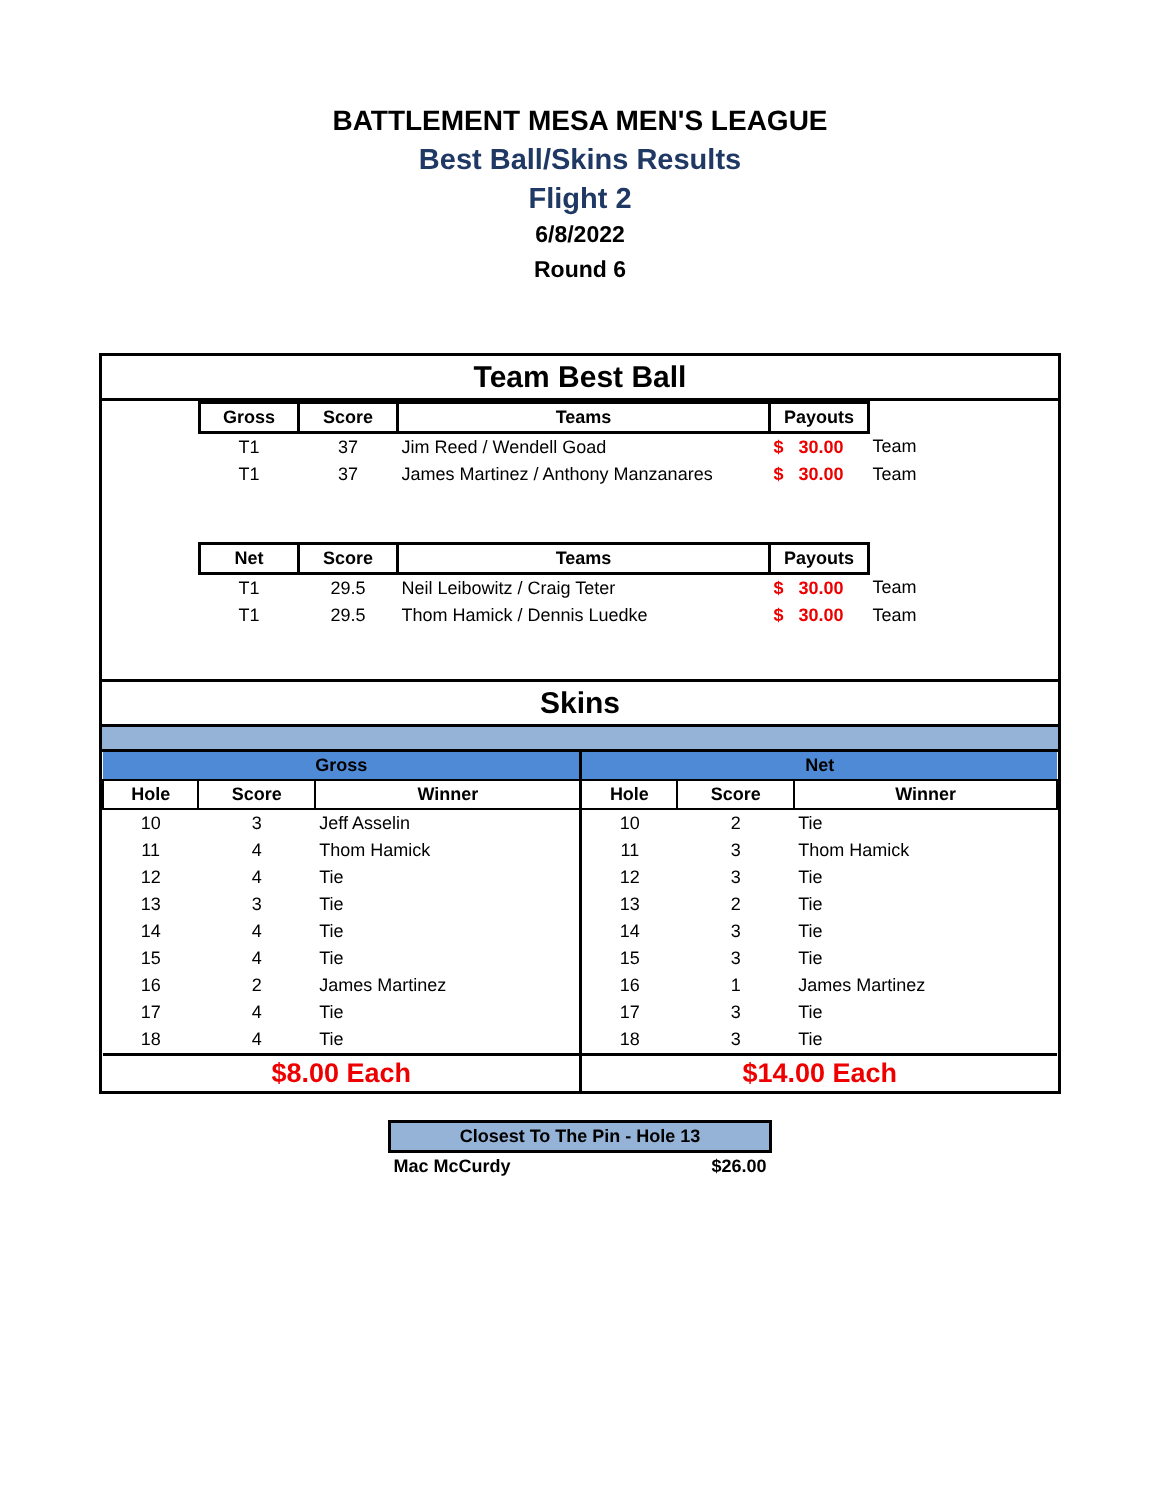BATTLEMENT MESA MEN'S LEAGUE
Best Ball/Skins Results
Flight 2
6/8/2022
Round 6
Team Best Ball
| | Gross | Score | Teams | Payouts | |
| | T1 | 37 | Jim Reed / Wendell Goad | $ 30.00 | Team |
| | T1 | 37 | James Martinez / Anthony Manzanares | $ 30.00 | Team |
| | Net | Score | Teams | Payouts | |
| | T1 | 29.5 | Neil Leibowitz / Craig Teter | $ 30.00 | Team |
| | T1 | 29.5 | Thom Hamick / Dennis Luedke | $ 30.00 | Team |
Skins
| Gross | | | Net | | |
| Hole | Score | Winner | Hole | Score | Winner |
| 10 | 3 | Jeff Asselin | 10 | 2 | Tie |
| 11 | 4 | Thom Hamick | 11 | 3 | Thom Hamick |
| 12 | 4 | Tie | 12 | 3 | Tie |
| 13 | 3 | Tie | 13 | 2 | Tie |
| 14 | 4 | Tie | 14 | 3 | Tie |
| 15 | 4 | Tie | 15 | 3 | Tie |
| 16 | 2 | James Martinez | 16 | 1 | James Martinez |
| 17 | 4 | Tie | 17 | 3 | Tie |
| 18 | 4 | Tie | 18 | 3 | Tie |
| $8.00 Each | | | $14.00 Each | | |
| Closest To The Pin - Hole 13 | |
| --- | --- |
| Mac McCurdy | $26.00 |